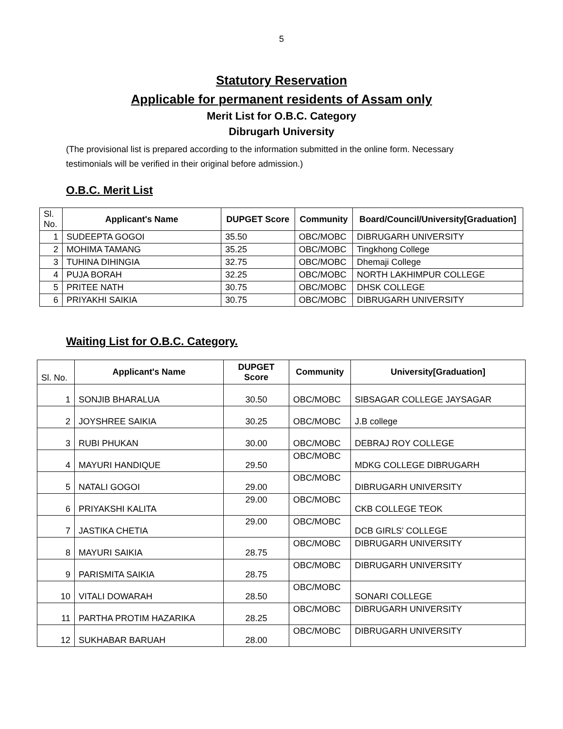5
Statutory Reservation
Applicable for permanent residents of Assam only
Merit List for O.B.C. Category
Dibrugarh University
(The provisional list is prepared according to the information submitted in the online form. Necessary testimonials will be verified in their original before admission.)
O.B.C. Merit List
| Sl. No. | Applicant's Name | DUPGET Score | Community | Board/Council/University[Graduation] |
| 1 | SUDEEPTA GOGOI | 35.50 | OBC/MOBC | DIBRUGARH UNIVERSITY |
| 2 | MOHIMA TAMANG | 35.25 | OBC/MOBC | Tingkhong College |
| 3 | TUHINA DIHINGIA | 32.75 | OBC/MOBC | Dhemaji College |
| 4 | PUJA BORAH | 32.25 | OBC/MOBC | NORTH LAKHIMPUR COLLEGE |
| 5 | PRITEE NATH | 30.75 | OBC/MOBC | DHSK COLLEGE |
| 6 | PRIYAKHI SAIKIA | 30.75 | OBC/MOBC | DIBRUGARH UNIVERSITY |
Waiting List for O.B.C. Category.
| Sl. No. | Applicant's Name | DUPGET Score | Community | University[Graduation] |
| 1 | SONJIB BHARALUA | 30.50 | OBC/MOBC | SIBSAGAR COLLEGE JAYSAGAR |
| 2 | JOYSHREE SAIKIA | 30.25 | OBC/MOBC | J.B college |
| 3 | RUBI PHUKAN | 30.00 | OBC/MOBC | DEBRAJ ROY COLLEGE |
| 4 | MAYURI HANDIQUE | 29.50 | OBC/MOBC | MDKG COLLEGE DIBRUGARH |
| 5 | NATALI GOGOI | 29.00 | OBC/MOBC | DIBRUGARH UNIVERSITY |
| 6 | PRIYAKSHI KALITA | 29.00 | OBC/MOBC | CKB COLLEGE TEOK |
| 7 | JASTIKA CHETIA | 29.00 | OBC/MOBC | DCB GIRLS' COLLEGE |
| 8 | MAYURI SAIKIA | 28.75 | OBC/MOBC | DIBRUGARH UNIVERSITY |
| 9 | PARISMITA SAIKIA | 28.75 | OBC/MOBC | DIBRUGARH UNIVERSITY |
| 10 | VITALI DOWARAH | 28.50 | OBC/MOBC | SONARI COLLEGE |
| 11 | PARTHA PROTIM HAZARIKA | 28.25 | OBC/MOBC | DIBRUGARH UNIVERSITY |
| 12 | SUKHABAR BARUAH | 28.00 | OBC/MOBC | DIBRUGARH UNIVERSITY |